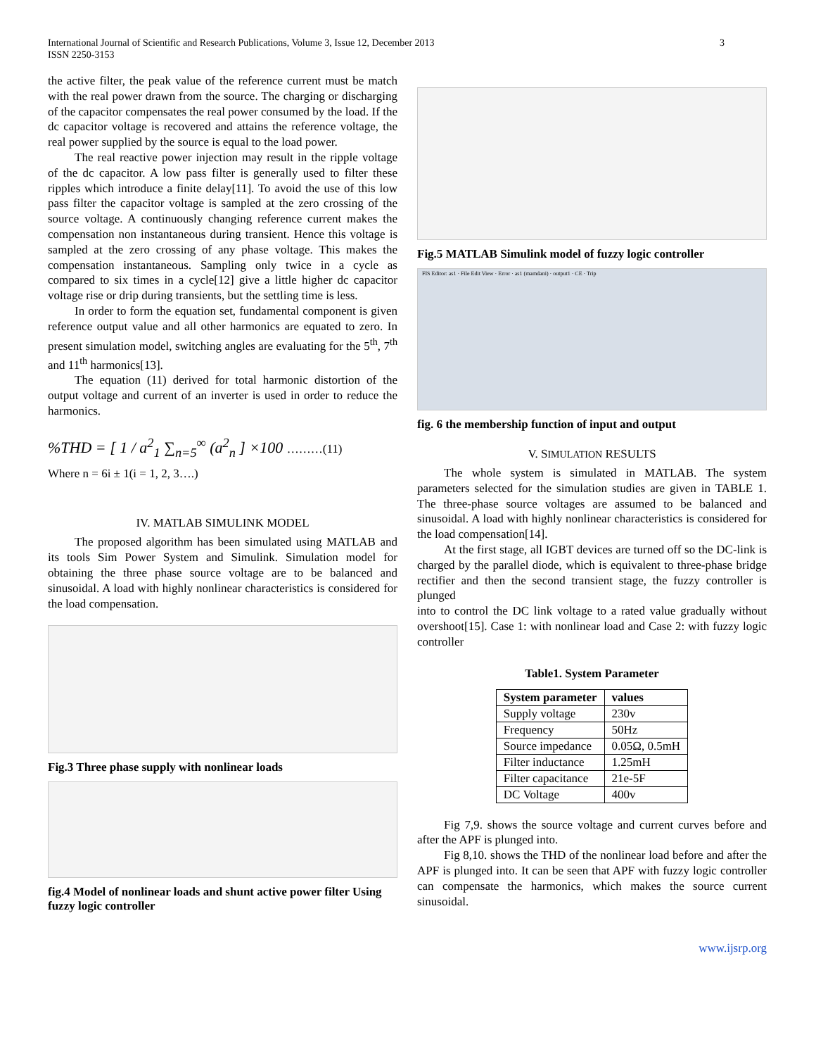International Journal of Scientific and Research Publications, Volume 3, Issue 12, December 2013
ISSN 2250-3153
3
the active filter, the peak value of the reference current must be match with the real power drawn from the source. The charging or discharging of the capacitor compensates the real power consumed by the load. If the dc capacitor voltage is recovered and attains the reference voltage, the real power supplied by the source is equal to the load power.
The real reactive power injection may result in the ripple voltage of the dc capacitor. A low pass filter is generally used to filter these ripples which introduce a finite delay[11]. To avoid the use of this low pass filter the capacitor voltage is sampled at the zero crossing of the source voltage. A continuously changing reference current makes the compensation non instantaneous during transient. Hence this voltage is sampled at the zero crossing of any phase voltage. This makes the compensation instantaneous. Sampling only twice in a cycle as compared to six times in a cycle[12] give a little higher dc capacitor voltage rise or drip during transients, but the settling time is less.
In order to form the equation set, fundamental component is given reference output value and all other harmonics are equated to zero. In present simulation model, switching angles are evaluating for the 5<sup>th</sup>, 7<sup>th</sup> and 11<sup>th</sup> harmonics[13].
The equation (11) derived for total harmonic distortion of the output voltage and current of an inverter is used in order to reduce the harmonics.
%THD = [ 1 / a<sup>2</sup><sub>1</sub> ∑<sub>n=5</sub><sup>∞</sup> (a<sup>2</sup><sub>n</sub> ] ×100 ………(11)
Where n = 6i ± 1(i = 1, 2, 3….)
IV. MATLAB SIMULINK MODEL
The proposed algorithm has been simulated using MATLAB and its tools Sim Power System and Simulink. Simulation model for obtaining the three phase source voltage are to be balanced and sinusoidal. A load with highly nonlinear characteristics is considered for the load compensation.
Fig.3 Three phase supply with nonlinear loads
fig.4 Model of nonlinear loads and shunt active power filter Using fuzzy logic controller
Fig.5 MATLAB Simulink model of fuzzy logic controller
FIS Editor: as1 · File Edit View · Error · as1 (mamdani) · output1 · CE · Trip
fig. 6 the membership function of input and output
V. SIMULATION RESULTS
The whole system is simulated in MATLAB. The system parameters selected for the simulation studies are given in TABLE 1. The three-phase source voltages are assumed to be balanced and sinusoidal. A load with highly nonlinear characteristics is considered for the load compensation[14].
At the first stage, all IGBT devices are turned off so the DC-link is charged by the parallel diode, which is equivalent to three-phase bridge rectifier and then the second transient stage, the fuzzy controller is plunged
into to control the DC link voltage to a rated value gradually without overshoot[15]. Case 1: with nonlinear load and Case 2: with fuzzy logic controller
Table1. System Parameter
| System parameter | values |
| --- | --- |
| Supply voltage | 230v |
| Frequency | 50Hz |
| Source impedance | 0.05Ω, 0.5mH |
| Filter inductance | 1.25mH |
| Filter capacitance | 21e-5F |
| DC Voltage | 400v |
Fig 7,9. shows the source voltage and current curves before and after the APF is plunged into.
Fig 8,10. shows the THD of the nonlinear load before and after the APF is plunged into. It can be seen that APF with fuzzy logic controller can compensate the harmonics, which makes the source current sinusoidal.
www.ijsrp.org